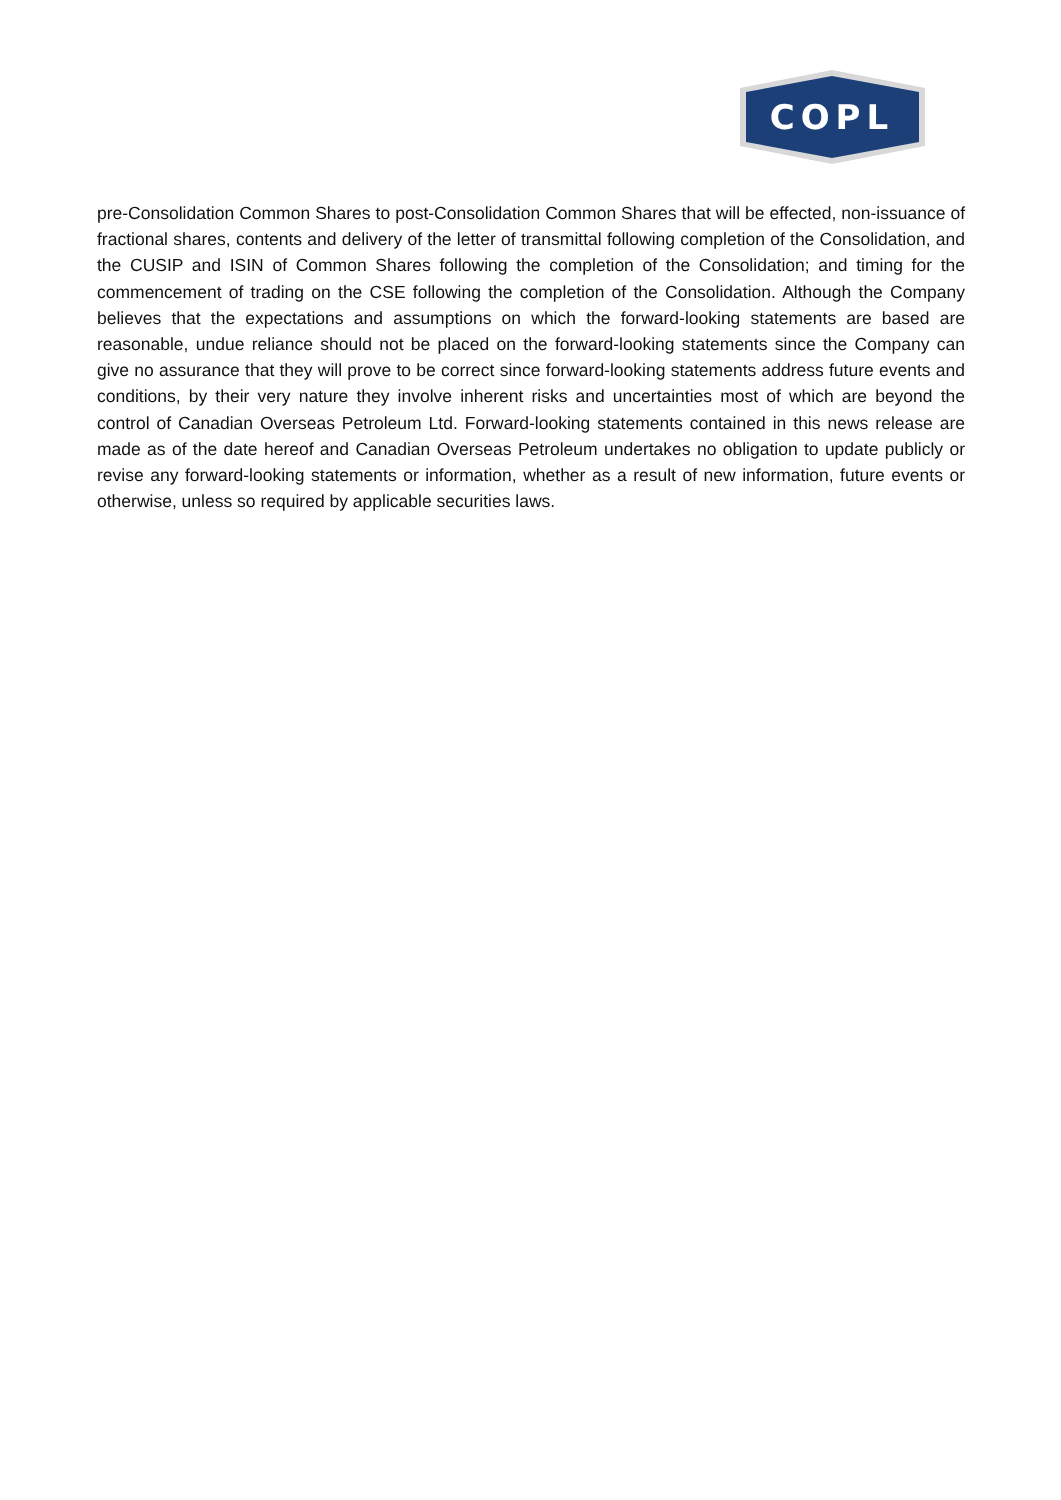COPL
pre-Consolidation Common Shares to post-Consolidation Common Shares that will be effected, non-issuance of fractional shares, contents and delivery of the letter of transmittal following completion of the Consolidation, and the CUSIP and ISIN of Common Shares following the completion of the Consolidation; and timing for the commencement of trading on the CSE following the completion of the Consolidation. Although the Company believes that the expectations and assumptions on which the forward-looking statements are based are reasonable, undue reliance should not be placed on the forward-looking statements since the Company can give no assurance that they will prove to be correct since forward-looking statements address future events and conditions, by their very nature they involve inherent risks and uncertainties most of which are beyond the control of Canadian Overseas Petroleum Ltd. Forward-looking statements contained in this news release are made as of the date hereof and Canadian Overseas Petroleum undertakes no obligation to update publicly or revise any forward-looking statements or information, whether as a result of new information, future events or otherwise, unless so required by applicable securities laws.